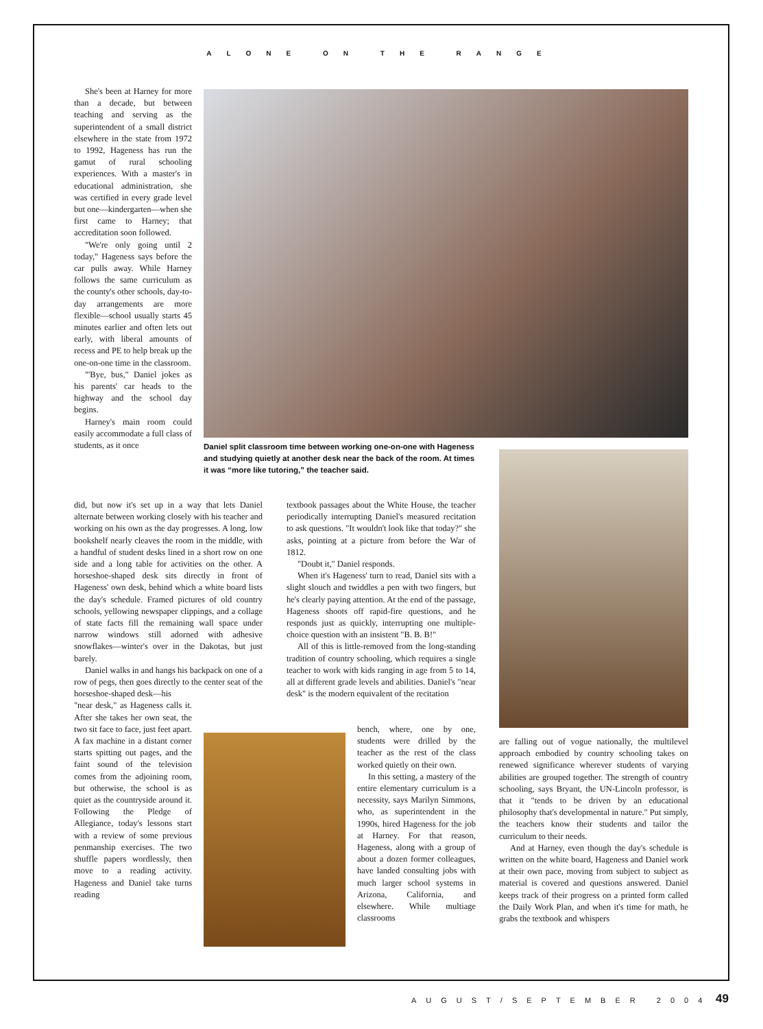ALONE ON THE RANGE
She's been at Harney for more than a decade, but between teaching and serving as the superintendent of a small district elsewhere in the state from 1972 to 1992, Hageness has run the gamut of rural schooling experiences. With a master's in educational administration, she was certified in every grade level but one—kindergarten—when she first came to Harney; that accreditation soon followed.
"We're only going until 2 today," Hageness says before the car pulls away. While Harney follows the same curriculum as the county's other schools, day-to-day arrangements are more flexible—school usually starts 45 minutes earlier and often lets out early, with liberal amounts of recess and PE to help break up the one-on-one time in the classroom.
"'Bye, bus," Daniel jokes as his parents' car heads to the highway and the school day begins.
Harney's main room could easily accommodate a full class of students, as it once
Daniel split classroom time between working one-on-one with Hageness and studying quietly at another desk near the back of the room. At times it was “more like tutoring,” the teacher said.
did, but now it's set up in a way that lets Daniel alternate between working closely with his teacher and working on his own as the day progresses. A long, low bookshelf nearly cleaves the room in the middle, with a handful of student desks lined in a short row on one side and a long table for activities on the other. A horseshoe-shaped desk sits directly in front of Hageness' own desk, behind which a white board lists the day's schedule. Framed pictures of old country schools, yellowing newspaper clippings, and a collage of state facts fill the remaining wall space under narrow windows still adorned with adhesive snowflakes—winter's over in the Dakotas, but just barely.
Daniel walks in and hangs his backpack on one of a row of pegs, then goes directly to the center seat of the horseshoe-shaped desk—his
"near desk," as Hageness calls it. After she takes her own seat, the two sit face to face, just feet apart. A fax machine in a distant corner starts spitting out pages, and the faint sound of the television comes from the adjoining room, but otherwise, the school is as quiet as the countryside around it. Following the Pledge of Allegiance, today's lessons start with a review of some previous penmanship exercises. The two shuffle papers wordlessly, then move to a reading activity. Hageness and Daniel take turns reading
textbook passages about the White House, the teacher periodically interrupting Daniel's measured recitation to ask questions. "It wouldn't look like that today?" she asks, pointing at a picture from before the War of 1812.
"Doubt it," Daniel responds.
When it's Hageness' turn to read, Daniel sits with a slight slouch and twiddles a pen with two fingers, but he's clearly paying attention. At the end of the passage, Hageness shoots off rapid-fire questions, and he responds just as quickly, interrupting one multiple-choice question with an insistent "B. B. B!"
All of this is little-removed from the long-standing tradition of country schooling, which requires a single teacher to work with kids ranging in age from 5 to 14, all at different grade levels and abilities. Daniel's "near desk" is the modern equivalent of the recitation
bench, where, one by one, students were drilled by the teacher as the rest of the class worked quietly on their own.
In this setting, a mastery of the entire elementary curriculum is a necessity, says Marilyn Simmons, who, as superintendent in the 1990s, hired Hageness for the job at Harney. For that reason, Hageness, along with a group of about a dozen former colleagues, have landed consulting jobs with much larger school systems in Arizona, California, and elsewhere. While multiage classrooms
are falling out of vogue nationally, the multilevel approach embodied by country schooling takes on renewed significance wherever students of varying abilities are grouped together. The strength of country schooling, says Bryant, the UN-Lincoln professor, is that it "tends to be driven by an educational philosophy that's developmental in nature." Put simply, the teachers know their students and tailor the curriculum to their needs.
And at Harney, even though the day's schedule is written on the white board, Hageness and Daniel work at their own pace, moving from subject to subject as material is covered and questions answered. Daniel keeps track of their progress on a printed form called the Daily Work Plan, and when it's time for math, he grabs the textbook and whispers
AUGUST/SEPTEMBER 2004 49